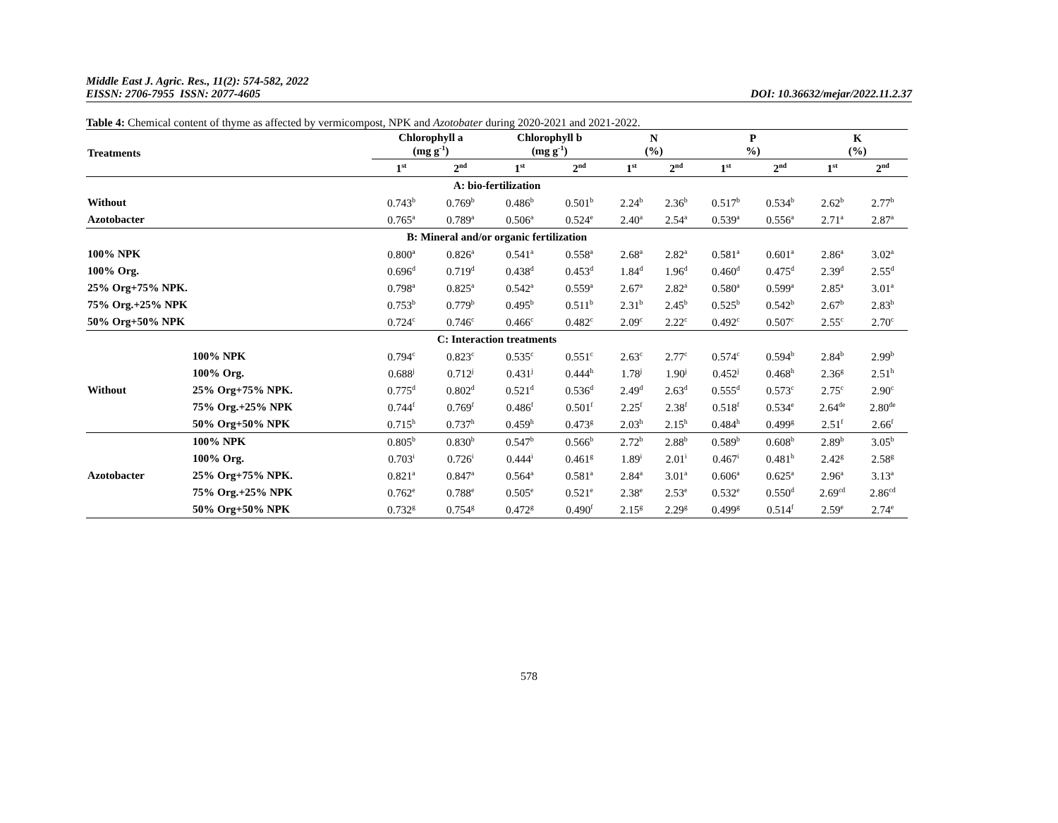Middle East J. Agric. Res., 11(2): 574-582, 2022
EISSN: 2706-7955 ISSN: 2077-4605
DOI: 10.36632/mejar/2022.11.2.37
Table 4: Chemical content of thyme as affected by vermicompost, NPK and Azotobater during 2020-2021 and 2021-2022.
| Treatments | | Chlorophyll a (mg g<sup>-1</sup>) | | Chlorophyll b (mg g<sup>-1</sup>) | | N (%) | | P %) | | K (%) | |
| --- | --- | --- | --- | --- | --- | --- | --- | --- | --- | --- | --- |
| | | 1<sup>st</sup> | 2<sup>nd</sup> | 1<sup>st</sup> | 2<sup>nd</sup> | 1<sup>st</sup> | 2<sup>nd</sup> | 1<sup>st</sup> | 2<sup>nd</sup> | 1<sup>st</sup> | 2<sup>nd</sup> |
| A: bio-fertilization | | | | | | | | | | | |
| Without | | 0.743<sup>b</sup> | 0.769<sup>b</sup> | 0.486<sup>b</sup> | 0.501<sup>b</sup> | 2.24<sup>b</sup> | 2.36<sup>b</sup> | 0.517<sup>b</sup> | 0.534<sup>b</sup> | 2.62<sup>b</sup> | 2.77<sup>b</sup> |
| Azotobacter | | 0.765<sup>a</sup> | 0.789<sup>a</sup> | 0.506<sup>a</sup> | 0.524<sup>e</sup> | 2.40<sup>a</sup> | 2.54<sup>a</sup> | 0.539<sup>a</sup> | 0.556<sup>a</sup> | 2.71<sup>a</sup> | 2.87<sup>a</sup> |
| B: Mineral and/or organic fertilization | | | | | | | | | | | |
| 100% NPK | | 0.800<sup>a</sup> | 0.826<sup>a</sup> | 0.541<sup>a</sup> | 0.558<sup>a</sup> | 2.68<sup>a</sup> | 2.82<sup>a</sup> | 0.581<sup>a</sup> | 0.601<sup>a</sup> | 2.86<sup>a</sup> | 3.02<sup>a</sup> |
| 100% Org. | | 0.696<sup>d</sup> | 0.719<sup>d</sup> | 0.438<sup>d</sup> | 0.453<sup>d</sup> | 1.84<sup>d</sup> | 1.96<sup>d</sup> | 0.460<sup>d</sup> | 0.475<sup>d</sup> | 2.39<sup>d</sup> | 2.55<sup>d</sup> |
| 25% Org+75% NPK. | | 0.798<sup>a</sup> | 0.825<sup>a</sup> | 0.542<sup>a</sup> | 0.559<sup>a</sup> | 2.67<sup>a</sup> | 2.82<sup>a</sup> | 0.580<sup>a</sup> | 0.599<sup>a</sup> | 2.85<sup>a</sup> | 3.01<sup>a</sup> |
| 75% Org.+25% NPK | | 0.753<sup>b</sup> | 0.779<sup>b</sup> | 0.495<sup>b</sup> | 0.511<sup>b</sup> | 2.31<sup>b</sup> | 2.45<sup>b</sup> | 0.525<sup>b</sup> | 0.542<sup>b</sup> | 2.67<sup>b</sup> | 2.83<sup>b</sup> |
| 50% Org+50% NPK | | 0.724<sup>c</sup> | 0.746<sup>c</sup> | 0.466<sup>c</sup> | 0.482<sup>c</sup> | 2.09<sup>c</sup> | 2.22<sup>c</sup> | 0.492<sup>c</sup> | 0.507<sup>c</sup> | 2.55<sup>c</sup> | 2.70<sup>c</sup> |
| C: Interaction treatments | | | | | | | | | | | |
| Without | 100% NPK | 0.794<sup>c</sup> | 0.823<sup>c</sup> | 0.535<sup>c</sup> | 0.551<sup>c</sup> | 2.63<sup>c</sup> | 2.77<sup>c</sup> | 0.574<sup>c</sup> | 0.594<sup>b</sup> | 2.84<sup>b</sup> | 2.99<sup>b</sup> |
| | 100% Org. | 0.688<sup>j</sup> | 0.712<sup>j</sup> | 0.431<sup>j</sup> | 0.444<sup>h</sup> | 1.78<sup>j</sup> | 1.90<sup>j</sup> | 0.452<sup>j</sup> | 0.468<sup>h</sup> | 2.36<sup>g</sup> | 2.51<sup>h</sup> |
| | 25% Org+75% NPK. | 0.775<sup>d</sup> | 0.802<sup>d</sup> | 0.521<sup>d</sup> | 0.536<sup>d</sup> | 2.49<sup>d</sup> | 2.63<sup>d</sup> | 0.555<sup>d</sup> | 0.573<sup>c</sup> | 2.75<sup>c</sup> | 2.90<sup>c</sup> |
| | 75% Org.+25% NPK | 0.744<sup>f</sup> | 0.769<sup>f</sup> | 0.486<sup>f</sup> | 0.501<sup>f</sup> | 2.25<sup>f</sup> | 2.38<sup>f</sup> | 0.518<sup>f</sup> | 0.534<sup>e</sup> | 2.64<sup>de</sup> | 2.80<sup>de</sup> |
| | 50% Org+50% NPK | 0.715<sup>h</sup> | 0.737<sup>h</sup> | 0.459<sup>h</sup> | 0.473<sup>g</sup> | 2.03<sup>h</sup> | 2.15<sup>h</sup> | 0.484<sup>h</sup> | 0.499<sup>g</sup> | 2.51<sup>f</sup> | 2.66<sup>f</sup> |
| Azotobacter | 100% NPK | 0.805<sup>b</sup> | 0.830<sup>b</sup> | 0.547<sup>b</sup> | 0.566<sup>b</sup> | 2.72<sup>b</sup> | 2.88<sup>b</sup> | 0.589<sup>b</sup> | 0.608<sup>b</sup> | 2.89<sup>b</sup> | 3.05<sup>b</sup> |
| | 100% Org. | 0.703<sup>i</sup> | 0.726<sup>i</sup> | 0.444<sup>i</sup> | 0.461<sup>g</sup> | 1.89<sup>i</sup> | 2.01<sup>i</sup> | 0.467<sup>i</sup> | 0.481<sup>h</sup> | 2.42<sup>g</sup> | 2.58<sup>g</sup> |
| | 25% Org+75% NPK. | 0.821<sup>a</sup> | 0.847<sup>a</sup> | 0.564<sup>a</sup> | 0.581<sup>a</sup> | 2.84<sup>a</sup> | 3.01<sup>a</sup> | 0.606<sup>a</sup> | 0.625<sup>a</sup> | 2.96<sup>a</sup> | 3.13<sup>a</sup> |
| | 75% Org.+25% NPK | 0.762<sup>e</sup> | 0.788<sup>e</sup> | 0.505<sup>e</sup> | 0.521<sup>e</sup> | 2.38<sup>e</sup> | 2.53<sup>e</sup> | 0.532<sup>e</sup> | 0.550<sup>d</sup> | 2.69<sup>cd</sup> | 2.86<sup>cd</sup> |
| | 50% Org+50% NPK | 0.732<sup>g</sup> | 0.754<sup>g</sup> | 0.472<sup>g</sup> | 0.490<sup>f</sup> | 2.15<sup>g</sup> | 2.29<sup>g</sup> | 0.499<sup>g</sup> | 0.514<sup>f</sup> | 2.59<sup>e</sup> | 2.74<sup>e</sup> |
578